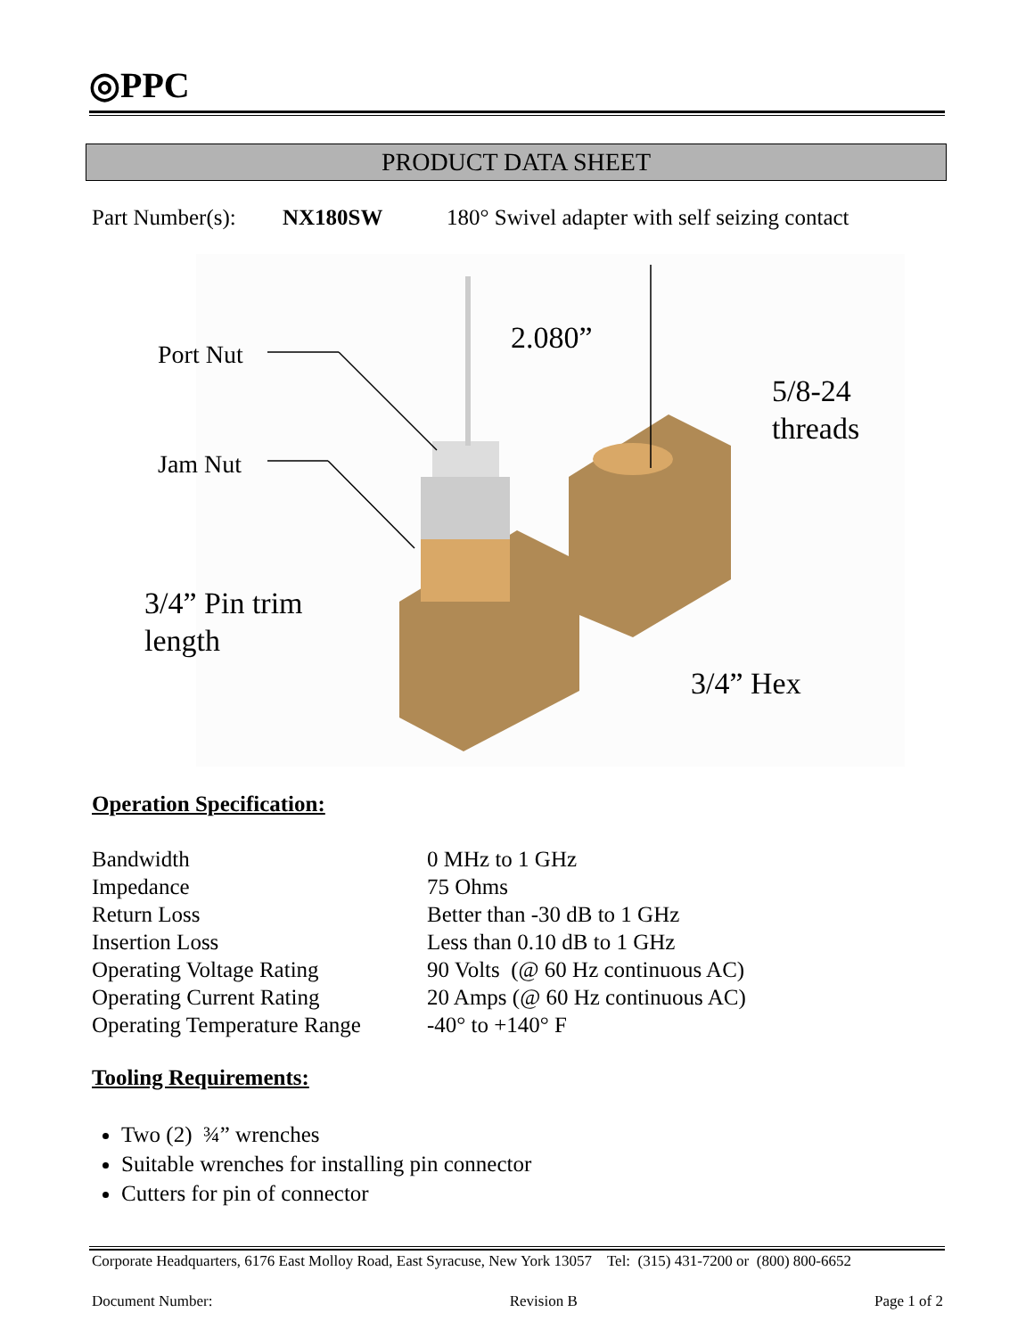◎PPC
PRODUCT DATA SHEET
Part Number(s): NX180SW 180° Swivel adapter with self seizing contact
2.080”
Port Nut
5/8-24
threads
Jam Nut
3/4” Pin trim
length
3/4” Hex
Operation Specification:
| Bandwidth | 0 MHz to 1 GHz |
| Impedance | 75 Ohms |
| Return Loss | Better than -30 dB to 1 GHz |
| Insertion Loss | Less than 0.10 dB to 1 GHz |
| Operating Voltage Rating | 90 Volts (@ 60 Hz continuous AC) |
| Operating Current Rating | 20 Amps (@ 60 Hz continuous AC) |
| Operating Temperature Range | -40° to +140° F |
Tooling Requirements:
Two (2) ¾” wrenches
Suitable wrenches for installing pin connector
Cutters for pin of connector
Corporate Headquarters, 6176 East Molloy Road, East Syracuse, New York 13057 Tel: (315) 431-7200 or (800) 800-6652
Document Number: Revision B Page 1 of 2